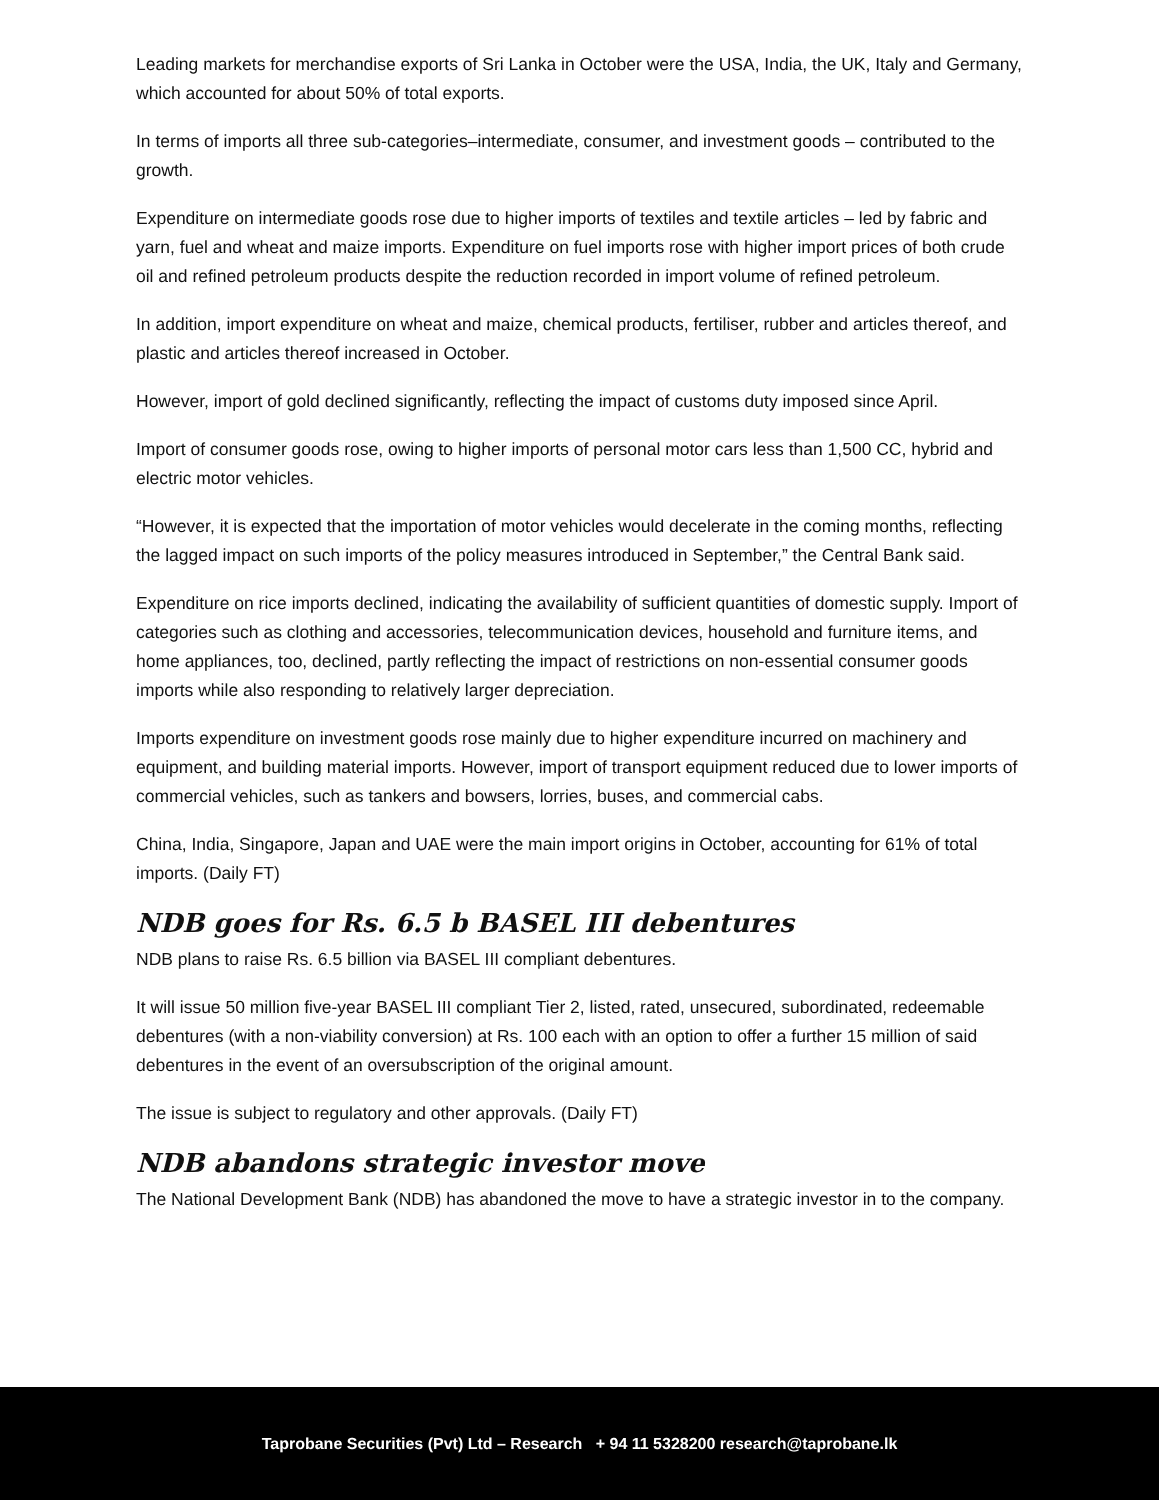Leading markets for merchandise exports of Sri Lanka in October were the USA, India, the UK, Italy and Germany, which accounted for about 50% of total exports.
In terms of imports all three sub-categories–intermediate, consumer, and investment goods – contributed to the growth.
Expenditure on intermediate goods rose due to higher imports of textiles and textile articles – led by fabric and yarn, fuel and wheat and maize imports. Expenditure on fuel imports rose with higher import prices of both crude oil and refined petroleum products despite the reduction recorded in import volume of refined petroleum.
In addition, import expenditure on wheat and maize, chemical products, fertiliser, rubber and articles thereof, and plastic and articles thereof increased in October.
However, import of gold declined significantly, reflecting the impact of customs duty imposed since April.
Import of consumer goods rose, owing to higher imports of personal motor cars less than 1,500 CC, hybrid and electric motor vehicles.
“However, it is expected that the importation of motor vehicles would decelerate in the coming months, reflecting the lagged impact on such imports of the policy measures introduced in September,” the Central Bank said.
Expenditure on rice imports declined, indicating the availability of sufficient quantities of domestic supply. Import of categories such as clothing and accessories, telecommunication devices, household and furniture items, and home appliances, too, declined, partly reflecting the impact of restrictions on non-essential consumer goods imports while also responding to relatively larger depreciation.
Imports expenditure on investment goods rose mainly due to higher expenditure incurred on machinery and equipment, and building material imports. However, import of transport equipment reduced due to lower imports of commercial vehicles, such as tankers and bowsers, lorries, buses, and commercial cabs.
China, India, Singapore, Japan and UAE were the main import origins in October, accounting for 61% of total imports. (Daily FT)
NDB goes for Rs. 6.5 b BASEL III debentures
NDB plans to raise Rs. 6.5 billion via BASEL III compliant debentures.
It will issue 50 million five-year BASEL III compliant Tier 2, listed, rated, unsecured, subordinated, redeemable debentures (with a non-viability conversion) at Rs. 100 each with an option to offer a further 15 million of said debentures in the event of an oversubscription of the original amount.
The issue is subject to regulatory and other approvals. (Daily FT)
NDB abandons strategic investor move
The National Development Bank (NDB) has abandoned the move to have a strategic investor in to the company.
Taprobane Securities (Pvt) Ltd – Research + 94 11 5328200 research@taprobane.lk